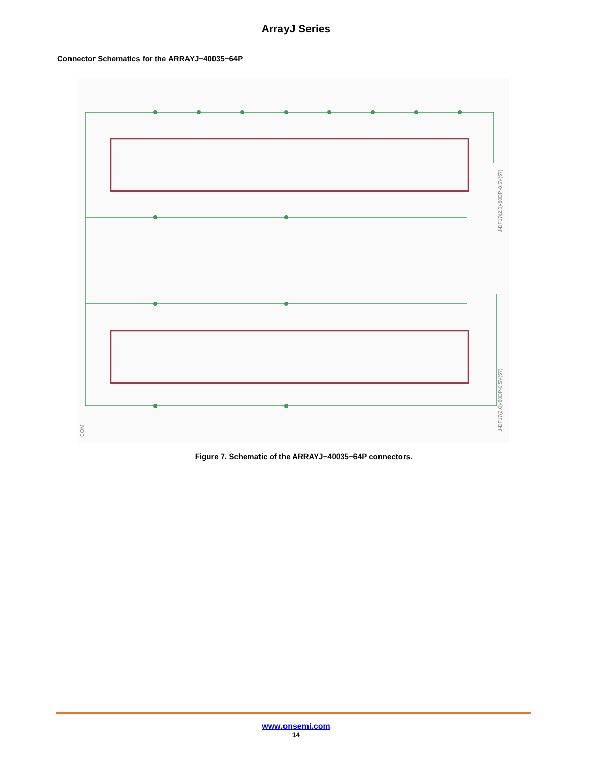ArrayJ Series
Connector Schematics for the ARRAYJ−40035−64P
J-DF17(2.0)-80DP-0.5V(57)
J-DF17(2.0)-80DP-0.5V(57)
COM
Figure 7. Schematic of the ARRAYJ−40035−64P connectors.
www.onsemi.com
14